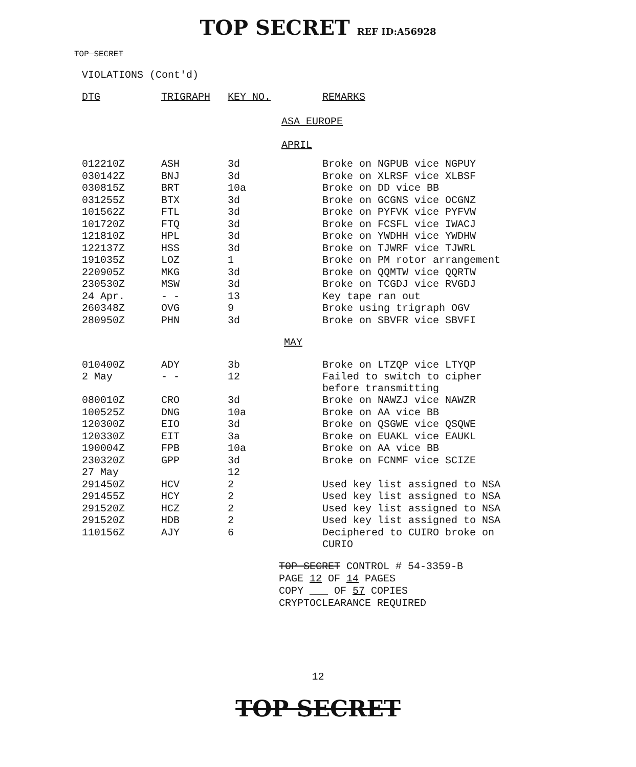TOP SECRET REF ID:A56928
TOP SECRET
VIOLATIONS (Cont'd)
| DTG | TRIGRAPH | KEY NO. | REMARKS |
| --- | --- | --- | --- |
| ASA EUROPE | | | |
| APRIL | | | |
| 012210Z | ASH | 3d | Broke on NGPUB vice NGPUY |
| 030142Z | BNJ | 3d | Broke on XLRSF vice XLBSF |
| 030815Z | BRT | 10a | Broke on DD vice BB |
| 031255Z | BTX | 3d | Broke on GCGNS vice OCGNZ |
| 101562Z | FTL | 3d | Broke on PYFVK vice PYFVW |
| 101720Z | FTQ | 3d | Broke on FCSFL vice IWACJ |
| 121810Z | HPL | 3d | Broke on YWDHH vice YWDHW |
| 122137Z | HSS | 3d | Broke on TJWRF vice TJWRL |
| 191035Z | LOZ | 1 | Broke on PM rotor arrangement |
| 220905Z | MKG | 3d | Broke on QQMTW vice QQRTW |
| 230530Z | MSW | 3d | Broke on TCGDJ vice RVGDJ |
| 24 Apr. | - - | 13 | Key tape ran out |
| 260348Z | OVG | 9 | Broke using trigraph OGV |
| 280950Z | PHN | 3d | Broke on SBVFR vice SBVFI |
| MAY | | | |
| 010400Z | ADY | 3b | Broke on LTZQP vice LTYQP |
| 2 May | - - | 12 | Failed to switch to cipher before transmitting |
| 080010Z | CRO | 3d | Broke on NAWZJ vice NAWZR |
| 100525Z | DNG | 10a | Broke on AA vice BB |
| 120300Z | EIO | 3d | Broke on QSGWE vice QSQWE |
| 120330Z | EIT | 3a | Broke on EUAKL vice EAUKL |
| 190004Z | FPB | 10a | Broke on AA vice BB |
| 230320Z | GPP | 3d | Broke on FCNMF vice SCIZE |
| 27 May | | 12 | |
| 291450Z | HCV | 2 | Used key list assigned to NSA |
| 291455Z | HCY | 2 | Used key list assigned to NSA |
| 291520Z | HCZ | 2 | Used key list assigned to NSA |
| 291520Z | HDB | 2 | Used key list assigned to NSA |
| 110156Z | AJY | 6 | Deciphered to CUIRO broke on CURIO |
TOP SECRET CONTROL # 54-3359-B
PAGE 12 OF 14 PAGES
COPY ___ OF 57 COPIES
CRYPTOCLEARANCE REQUIRED
12
TOP SECRET